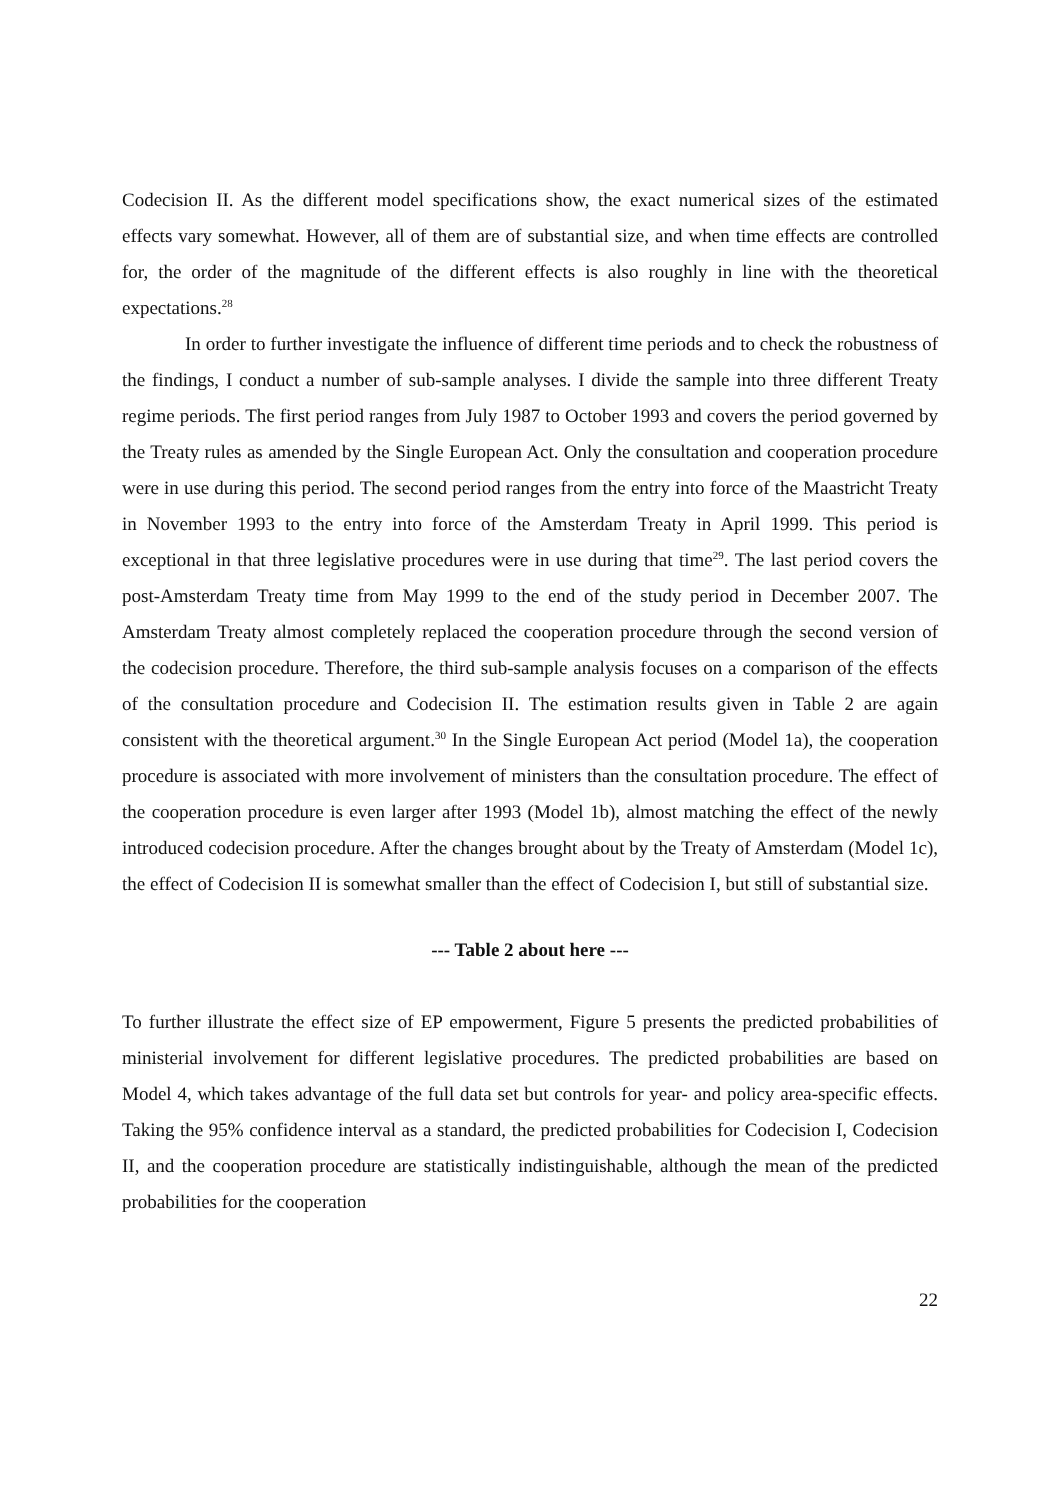Codecision II. As the different model specifications show, the exact numerical sizes of the estimated effects vary somewhat. However, all of them are of substantial size, and when time effects are controlled for, the order of the magnitude of the different effects is also roughly in line with the theoretical expectations.<sup>28</sup>
In order to further investigate the influence of different time periods and to check the robustness of the findings, I conduct a number of sub-sample analyses. I divide the sample into three different Treaty regime periods. The first period ranges from July 1987 to October 1993 and covers the period governed by the Treaty rules as amended by the Single European Act. Only the consultation and cooperation procedure were in use during this period. The second period ranges from the entry into force of the Maastricht Treaty in November 1993 to the entry into force of the Amsterdam Treaty in April 1999. This period is exceptional in that three legislative procedures were in use during that time<sup>29</sup>. The last period covers the post-Amsterdam Treaty time from May 1999 to the end of the study period in December 2007. The Amsterdam Treaty almost completely replaced the cooperation procedure through the second version of the codecision procedure. Therefore, the third sub-sample analysis focuses on a comparison of the effects of the consultation procedure and Codecision II. The estimation results given in Table 2 are again consistent with the theoretical argument.<sup>30</sup> In the Single European Act period (Model 1a), the cooperation procedure is associated with more involvement of ministers than the consultation procedure. The effect of the cooperation procedure is even larger after 1993 (Model 1b), almost matching the effect of the newly introduced codecision procedure. After the changes brought about by the Treaty of Amsterdam (Model 1c), the effect of Codecision II is somewhat smaller than the effect of Codecision I, but still of substantial size.
--- Table 2 about here ---
To further illustrate the effect size of EP empowerment, Figure 5 presents the predicted probabilities of ministerial involvement for different legislative procedures. The predicted probabilities are based on Model 4, which takes advantage of the full data set but controls for year- and policy area-specific effects. Taking the 95% confidence interval as a standard, the predicted probabilities for Codecision I, Codecision II, and the cooperation procedure are statistically indistinguishable, although the mean of the predicted probabilities for the cooperation
22